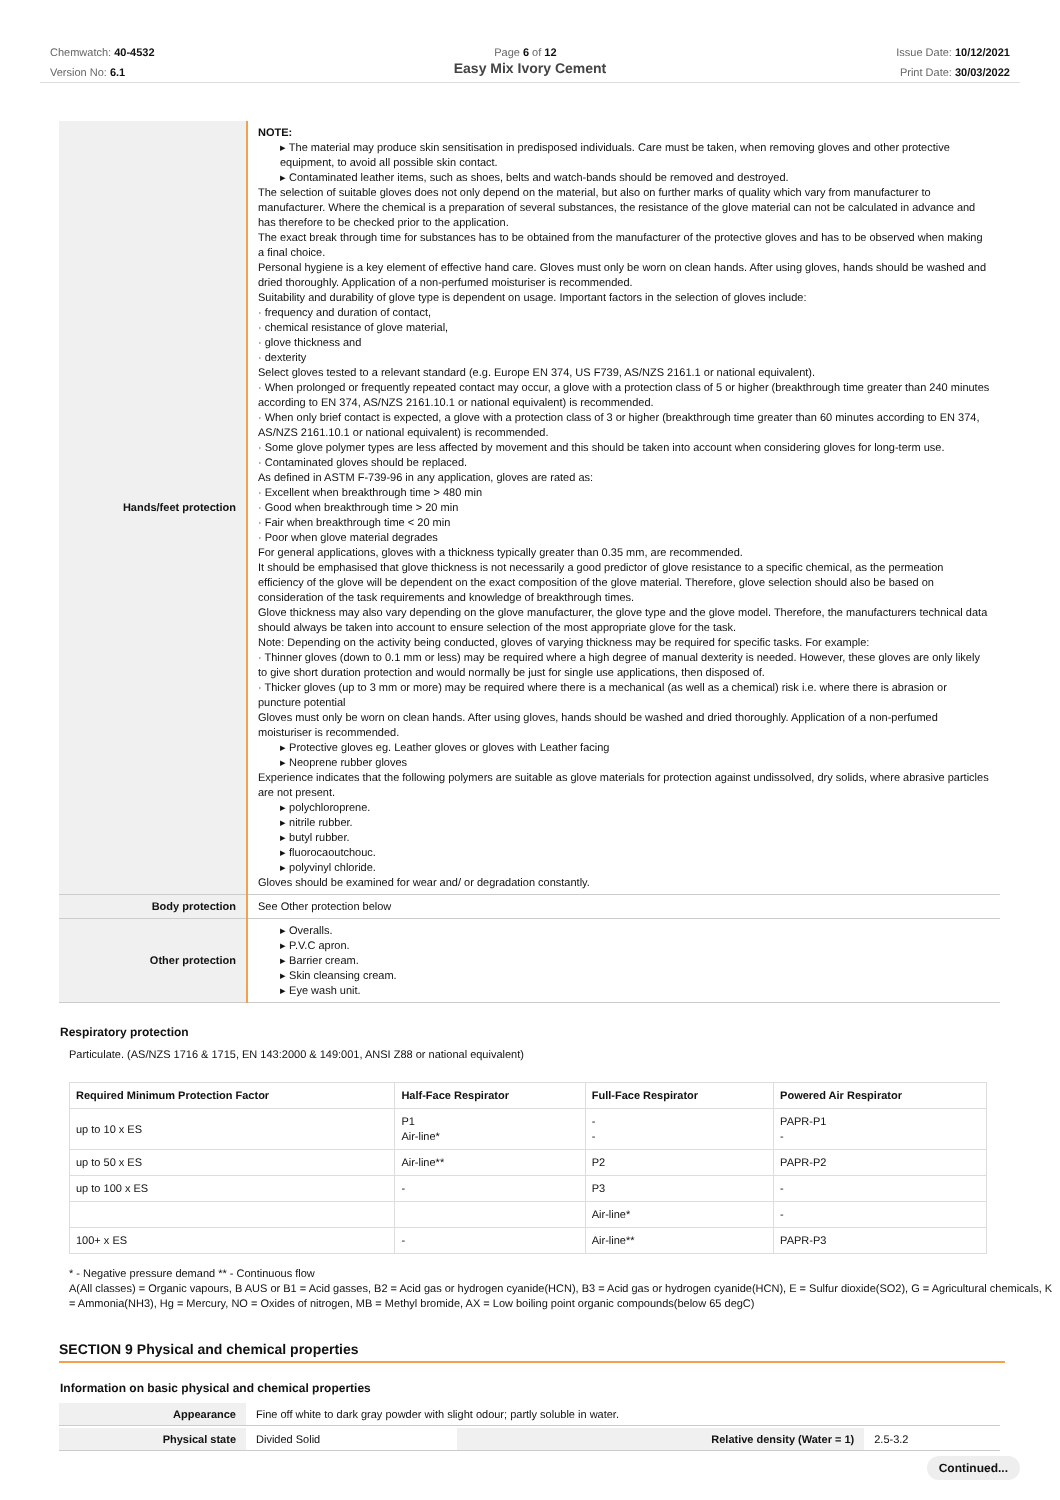Chemwatch: 40-4532
Version No: 6.1
Page 6 of 12 Issue Date: 10/12/2021
Print Date: 30/03/2022
Easy Mix Ivory Cement
| Hands/feet protection | NOTE: ▸ The material may produce skin sensitisation in predisposed individuals. Care must be taken, when removing gloves and other protective equipment, to avoid all possible skin contact. ▸ Contaminated leather items, such as shoes, belts and watch-bands should be removed and destroyed. The selection of suitable gloves does not only depend on the material, but also on further marks of quality which vary from manufacturer to manufacturer. Where the chemical is a preparation of several substances, the resistance of the glove material can not be calculated in advance and has therefore to be checked prior to the application. The exact break through time for substances has to be obtained from the manufacturer of the protective gloves and has to be observed when making a final choice. Personal hygiene is a key element of effective hand care. Gloves must only be worn on clean hands. After using gloves, hands should be washed and dried thoroughly. Application of a non-perfumed moisturiser is recommended. Suitability and durability of glove type is dependent on usage. Important factors in the selection of gloves include: · frequency and duration of contact, · chemical resistance of glove material, · glove thickness and · dexterity Select gloves tested to a relevant standard (e.g. Europe EN 374, US F739, AS/NZS 2161.1 or national equivalent). · When prolonged or frequently repeated contact may occur, a glove with a protection class of 5 or higher (breakthrough time greater than 240 minutes according to EN 374, AS/NZS 2161.10.1 or national equivalent) is recommended. · When only brief contact is expected, a glove with a protection class of 3 or higher (breakthrough time greater than 60 minutes according to EN 374, AS/NZS 2161.10.1 or national equivalent) is recommended. · Some glove polymer types are less affected by movement and this should be taken into account when considering gloves for long-term use. · Contaminated gloves should be replaced. As defined in ASTM F-739-96 in any application, gloves are rated as: · Excellent when breakthrough time > 480 min · Good when breakthrough time > 20 min · Fair when breakthrough time < 20 min · Poor when glove material degrades For general applications, gloves with a thickness typically greater than 0.35 mm, are recommended. It should be emphasised that glove thickness is not necessarily a good predictor of glove resistance to a specific chemical, as the permeation efficiency of the glove will be dependent on the exact composition of the glove material. Therefore, glove selection should also be based on consideration of the task requirements and knowledge of breakthrough times. Glove thickness may also vary depending on the glove manufacturer, the glove type and the glove model. Therefore, the manufacturers technical data should always be taken into account to ensure selection of the most appropriate glove for the task. Note: Depending on the activity being conducted, gloves of varying thickness may be required for specific tasks. For example: · Thinner gloves (down to 0.1 mm or less) may be required where a high degree of manual dexterity is needed. However, these gloves are only likely to give short duration protection and would normally be just for single use applications, then disposed of. · Thicker gloves (up to 3 mm or more) may be required where there is a mechanical (as well as a chemical) risk i.e. where there is abrasion or puncture potential Gloves must only be worn on clean hands. After using gloves, hands should be washed and dried thoroughly. Application of a non-perfumed moisturiser is recommended. ▸ Protective gloves eg. Leather gloves or gloves with Leather facing ▸ Neoprene rubber gloves Experience indicates that the following polymers are suitable as glove materials for protection against undissolved, dry solids, where abrasive particles are not present. ▸ polychloroprene. ▸ nitrile rubber. ▸ butyl rubber. ▸ fluorocaoutchouc. ▸ polyvinyl chloride. Gloves should be examined for wear and/ or degradation constantly. |
| Body protection | See Other protection below |
| Other protection | ▸ Overalls. ▸ P.V.C apron. ▸ Barrier cream. ▸ Skin cleansing cream. ▸ Eye wash unit. |
Respiratory protection
Particulate. (AS/NZS 1716 & 1715, EN 143:2000 & 149:001, ANSI Z88 or national equivalent)
| Required Minimum Protection Factor | Half-Face Respirator | Full-Face Respirator | Powered Air Respirator |
| --- | --- | --- | --- |
| up to 10 x ES | P1 Air-line* | - - | PAPR-P1 - |
| up to 50 x ES | Air-line** | P2 | PAPR-P2 |
| up to 100 x ES | - | P3 | - |
| | | Air-line* | - |
| 100+ x ES | - | Air-line** | PAPR-P3 |
* - Negative pressure demand ** - Continuous flow
A(All classes) = Organic vapours, B AUS or B1 = Acid gasses, B2 = Acid gas or hydrogen cyanide(HCN), B3 = Acid gas or hydrogen cyanide(HCN), E = Sulfur dioxide(SO2), G = Agricultural chemicals, K = Ammonia(NH3), Hg = Mercury, NO = Oxides of nitrogen, MB = Methyl bromide, AX = Low boiling point organic compounds(below 65 degC)
SECTION 9 Physical and chemical properties
Information on basic physical and chemical properties
| Appearance | Fine off white to dark gray powder with slight odour; partly soluble in water. | | |
| Physical state | Divided Solid | Relative density (Water = 1) | 2.5-3.2 |
Continued...